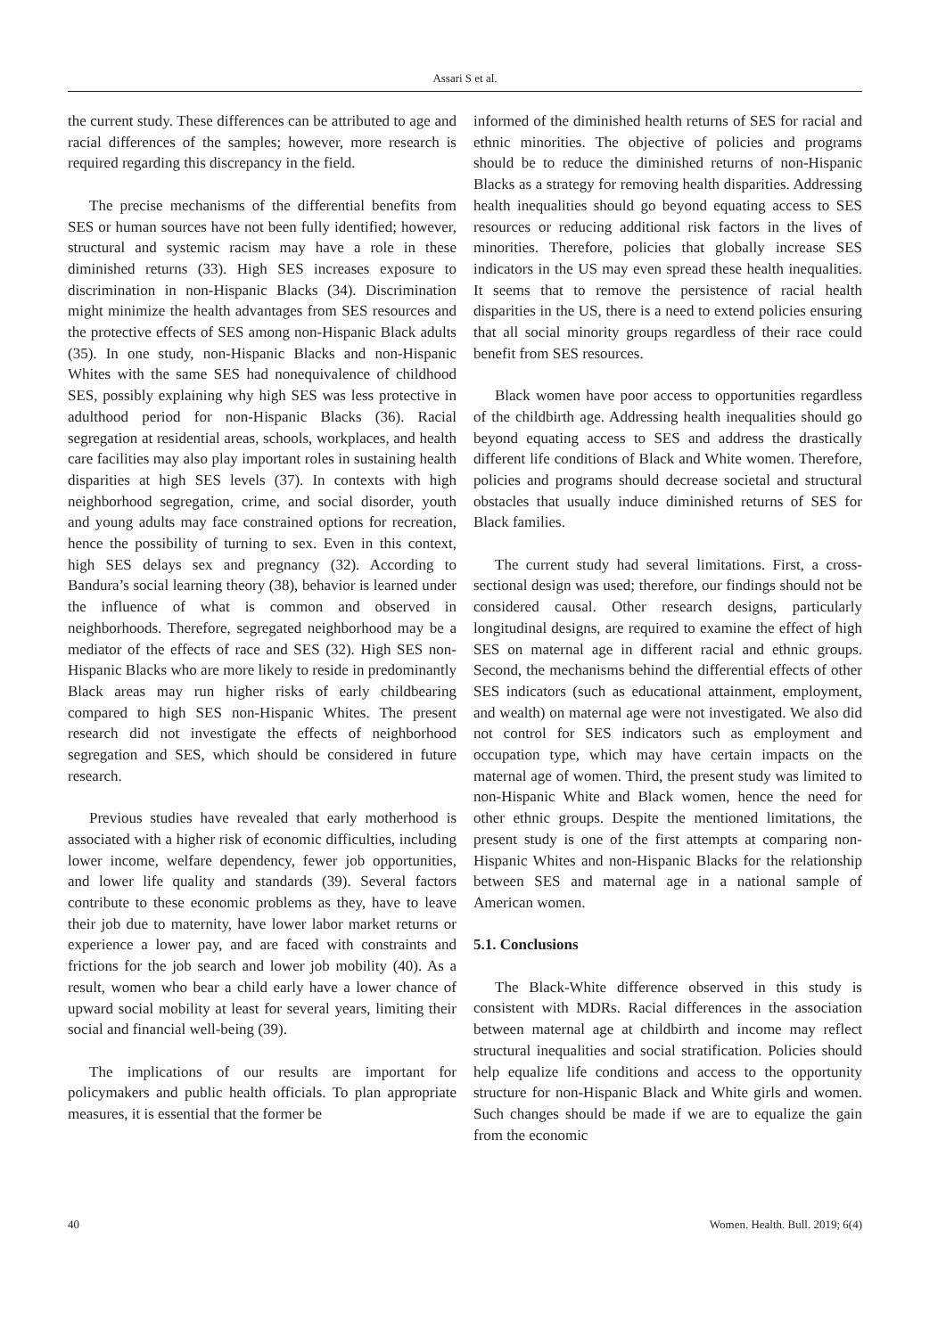Assari S et al.
the current study. These differences can be attributed to age and racial differences of the samples; however, more research is required regarding this discrepancy in the field.
The precise mechanisms of the differential benefits from SES or human sources have not been fully identified; however, structural and systemic racism may have a role in these diminished returns (33). High SES increases exposure to discrimination in non-Hispanic Blacks (34). Discrimination might minimize the health advantages from SES resources and the protective effects of SES among non-Hispanic Black adults (35). In one study, non-Hispanic Blacks and non-Hispanic Whites with the same SES had nonequivalence of childhood SES, possibly explaining why high SES was less protective in adulthood period for non-Hispanic Blacks (36). Racial segregation at residential areas, schools, workplaces, and health care facilities may also play important roles in sustaining health disparities at high SES levels (37). In contexts with high neighborhood segregation, crime, and social disorder, youth and young adults may face constrained options for recreation, hence the possibility of turning to sex. Even in this context, high SES delays sex and pregnancy (32). According to Bandura’s social learning theory (38), behavior is learned under the influence of what is common and observed in neighborhoods. Therefore, segregated neighborhood may be a mediator of the effects of race and SES (32). High SES non-Hispanic Blacks who are more likely to reside in predominantly Black areas may run higher risks of early childbearing compared to high SES non-Hispanic Whites. The present research did not investigate the effects of neighborhood segregation and SES, which should be considered in future research.
Previous studies have revealed that early motherhood is associated with a higher risk of economic difficulties, including lower income, welfare dependency, fewer job opportunities, and lower life quality and standards (39). Several factors contribute to these economic problems as they, have to leave their job due to maternity, have lower labor market returns or experience a lower pay, and are faced with constraints and frictions for the job search and lower job mobility (40). As a result, women who bear a child early have a lower chance of upward social mobility at least for several years, limiting their social and financial well-being (39).
The implications of our results are important for policymakers and public health officials. To plan appropriate measures, it is essential that the former be
informed of the diminished health returns of SES for racial and ethnic minorities. The objective of policies and programs should be to reduce the diminished returns of non-Hispanic Blacks as a strategy for removing health disparities. Addressing health inequalities should go beyond equating access to SES resources or reducing additional risk factors in the lives of minorities. Therefore, policies that globally increase SES indicators in the US may even spread these health inequalities. It seems that to remove the persistence of racial health disparities in the US, there is a need to extend policies ensuring that all social minority groups regardless of their race could benefit from SES resources.
Black women have poor access to opportunities regardless of the childbirth age. Addressing health inequalities should go beyond equating access to SES and address the drastically different life conditions of Black and White women. Therefore, policies and programs should decrease societal and structural obstacles that usually induce diminished returns of SES for Black families.
The current study had several limitations. First, a cross-sectional design was used; therefore, our findings should not be considered causal. Other research designs, particularly longitudinal designs, are required to examine the effect of high SES on maternal age in different racial and ethnic groups. Second, the mechanisms behind the differential effects of other SES indicators (such as educational attainment, employment, and wealth) on maternal age were not investigated. We also did not control for SES indicators such as employment and occupation type, which may have certain impacts on the maternal age of women. Third, the present study was limited to non-Hispanic White and Black women, hence the need for other ethnic groups. Despite the mentioned limitations, the present study is one of the first attempts at comparing non-Hispanic Whites and non-Hispanic Blacks for the relationship between SES and maternal age in a national sample of American women.
5.1. Conclusions
The Black-White difference observed in this study is consistent with MDRs. Racial differences in the association between maternal age at childbirth and income may reflect structural inequalities and social stratification. Policies should help equalize life conditions and access to the opportunity structure for non-Hispanic Black and White girls and women. Such changes should be made if we are to equalize the gain from the economic
40 Women. Health. Bull. 2019; 6(4)